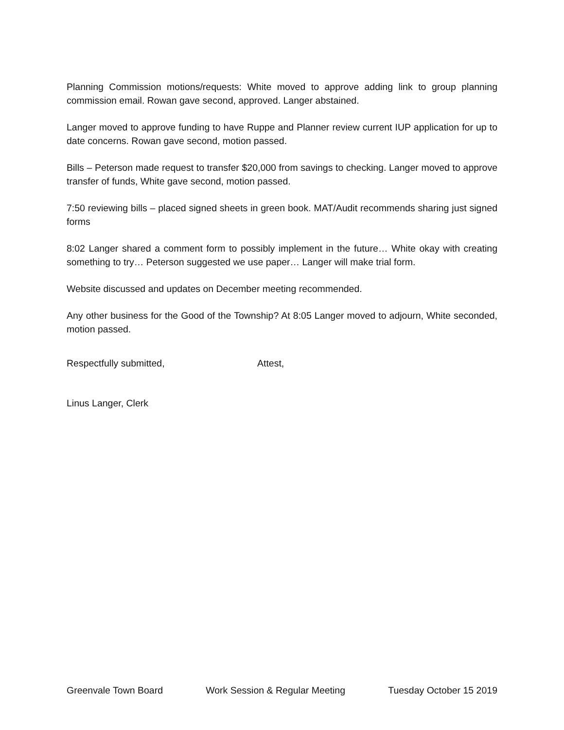Planning Commission motions/requests: White moved to approve adding link to group planning commission email. Rowan gave second, approved. Langer abstained.
Langer moved to approve funding to have Ruppe and Planner review current IUP application for up to date concerns. Rowan gave second, motion passed.
Bills – Peterson made request to transfer $20,000 from savings to checking. Langer moved to approve transfer of funds, White gave second, motion passed.
7:50 reviewing bills – placed signed sheets in green book. MAT/Audit recommends sharing just signed forms
8:02 Langer shared a comment form to possibly implement in the future… White okay with creating something to try… Peterson suggested we use paper… Langer will make trial form.
Website discussed and updates on December meeting recommended.
Any other business for the Good of the Township? At 8:05 Langer moved to adjourn, White seconded, motion passed.
Respectfully submitted, Attest,
Linus Langer, Clerk
Greenvale Town Board Work Session & Regular Meeting Tuesday October 15 2019